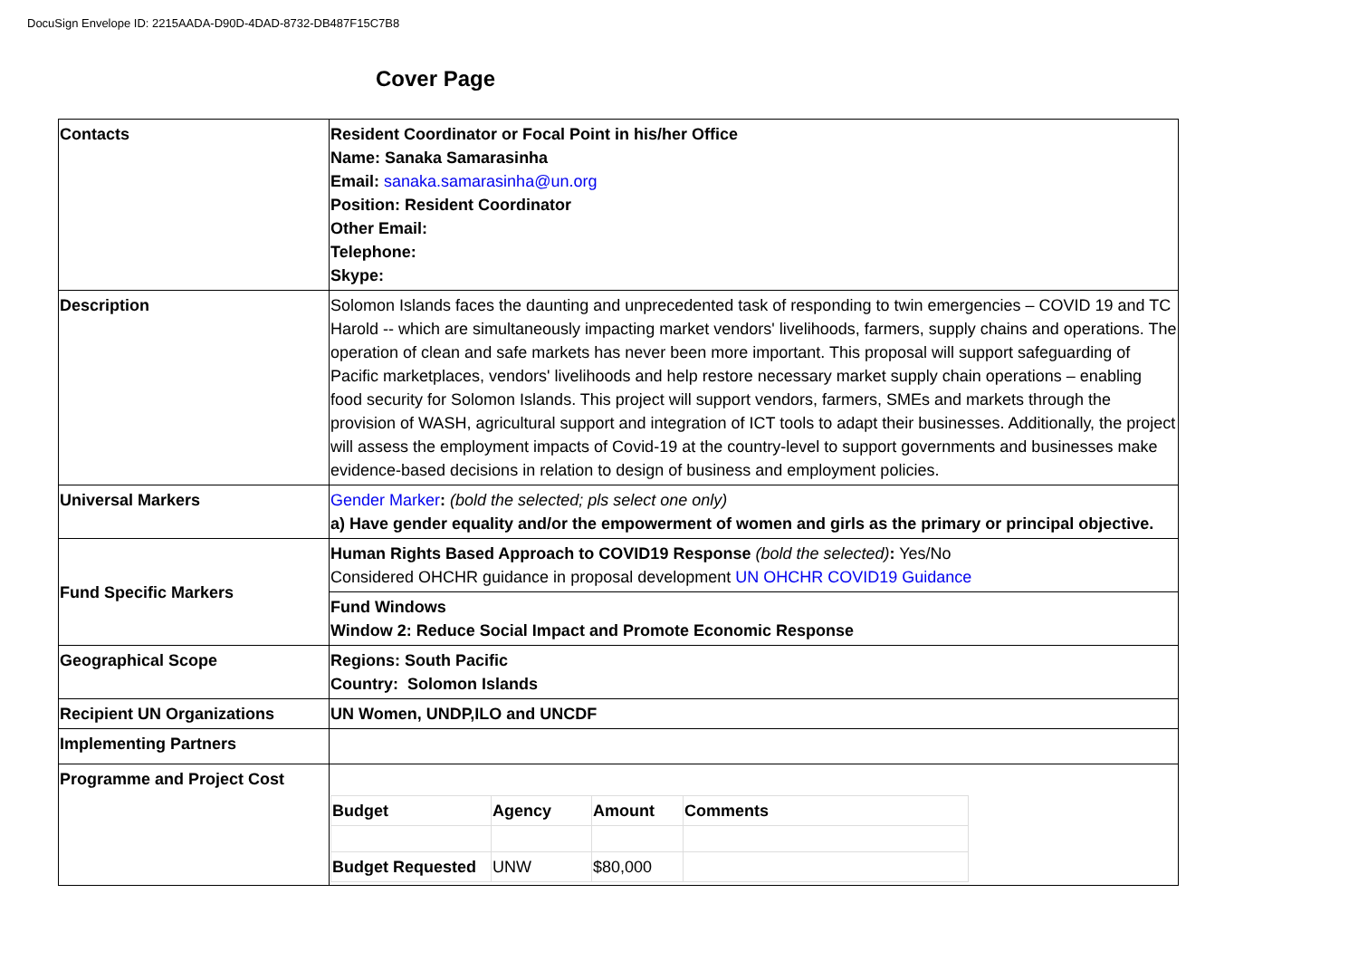DocuSign Envelope ID: 2215AADA-D90D-4DAD-8732-DB487F15C7B8
Cover Page
| Contacts | Resident Coordinator or Focal Point in his/her Office Name: Sanaka Samarasinha Email: sanaka.samarasinha@un.org Position: Resident Coordinator Other Email: Telephone: Skype: |
| Description | Solomon Islands faces the daunting and unprecedented task of responding to twin emergencies – COVID 19 and TC Harold -- which are simultaneously impacting market vendors' livelihoods, farmers, supply chains and operations. The operation of clean and safe markets has never been more important. This proposal will support safeguarding of Pacific marketplaces, vendors' livelihoods and help restore necessary market supply chain operations – enabling food security for Solomon Islands. This project will support vendors, farmers, SMEs and markets through the provision of WASH, agricultural support and integration of ICT tools to adapt their businesses. Additionally, the project will assess the employment impacts of Covid-19 at the country-level to support governments and businesses make evidence-based decisions in relation to design of business and employment policies. |
| Universal Markers | Gender Marker : (bold the selected; pls select one only) a) Have gender equality and/or the empowerment of women and girls as the primary or principal objective. |
| Fund Specific Markers | Human Rights Based Approach to COVID19 Response (bold the selected) : Yes/No Considered OHCHR guidance in proposal development UN OHCHR COVID19 Guidance |
| | Fund Windows Window 2: Reduce Social Impact and Promote Economic Response |
| Geographical Scope | Regions: South Pacific Country: Solomon Islands |
| Recipient UN Organizations | UN Women, UNDP,ILO and UNCDF |
| Implementing Partners | |
| Programme and Project Cost | / Budget / Agency / Amount / Comments / / Budget Requested / UNW / $80,000 / / |